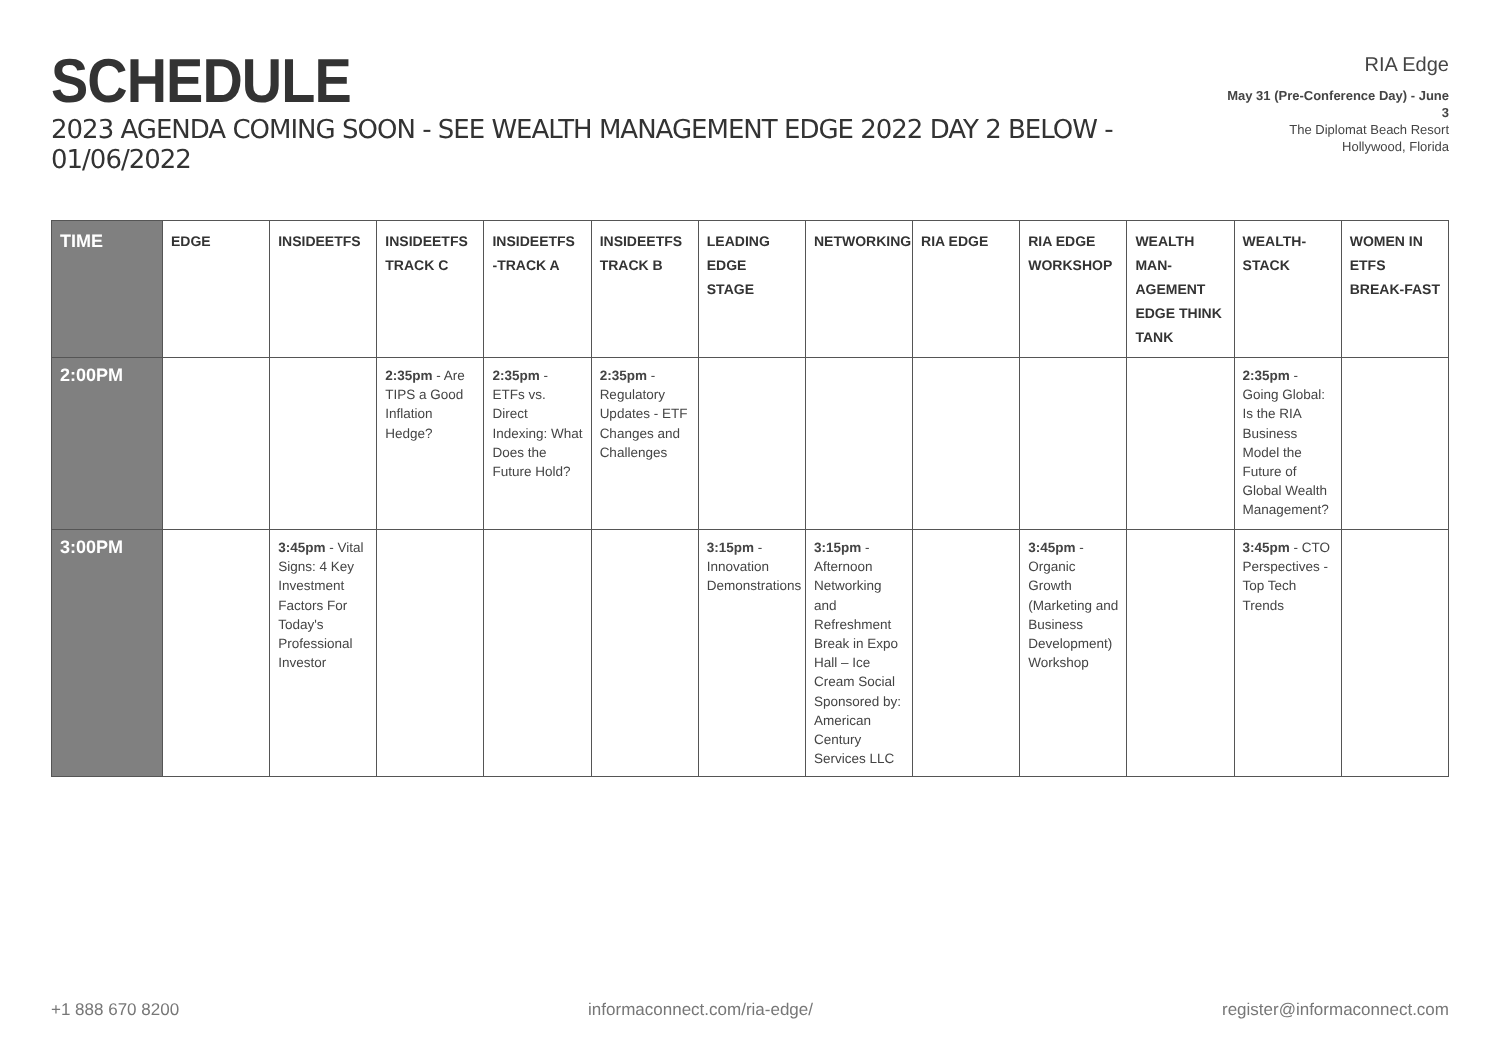SCHEDULE
2023 AGENDA COMING SOON - SEE WEALTH MANAGEMENT EDGE 2022 DAY 2 BELOW - 01/06/2022
RIA Edge
May 31 (Pre-Conference Day) - June 3
The Diplomat Beach Resort
Hollywood, Florida
| TIME | EDGE | INSIDEETFS | INSIDEETFS TRACK C | INSIDEETFS -TRACK A | INSIDEETFS TRACK B | LEADING EDGE STAGE | NETWORKING | RIA EDGE | RIA EDGE WORKSHOP | WEALTH MAN-AGEMENT EDGE THINK TANK | WEALTH-STACK | WOMEN IN ETFS BREAK-FAST |
| --- | --- | --- | --- | --- | --- | --- | --- | --- | --- | --- | --- | --- |
| 2:00PM | | | 2:35pm - Are TIPS a Good Inflation Hedge? | 2:35pm - ETFs vs. Direct Indexing: What Does the Future Hold? | 2:35pm - Regulatory Updates - ETF Changes and Challenges | | | | | | 2:35pm - Going Global: Is the RIA Business Model the Future of Global Wealth Management? | |
| 3:00PM | | 3:45pm - Vital Signs: 4 Key Investment Factors For Today's Professional Investor | | | | 3:15pm - Innovation Demonstrations | 3:15pm - Afternoon Networking and Refreshment Break in Expo Hall – Ice Cream Social Sponsored by: American Century Services LLC | | 3:45pm - Organic Growth (Marketing and Business Development) Workshop | | 3:45pm - CTO Perspectives - Top Tech Trends | |
+1 888 670 8200 informaconnect.com/ria-edge/ register@informaconnect.com